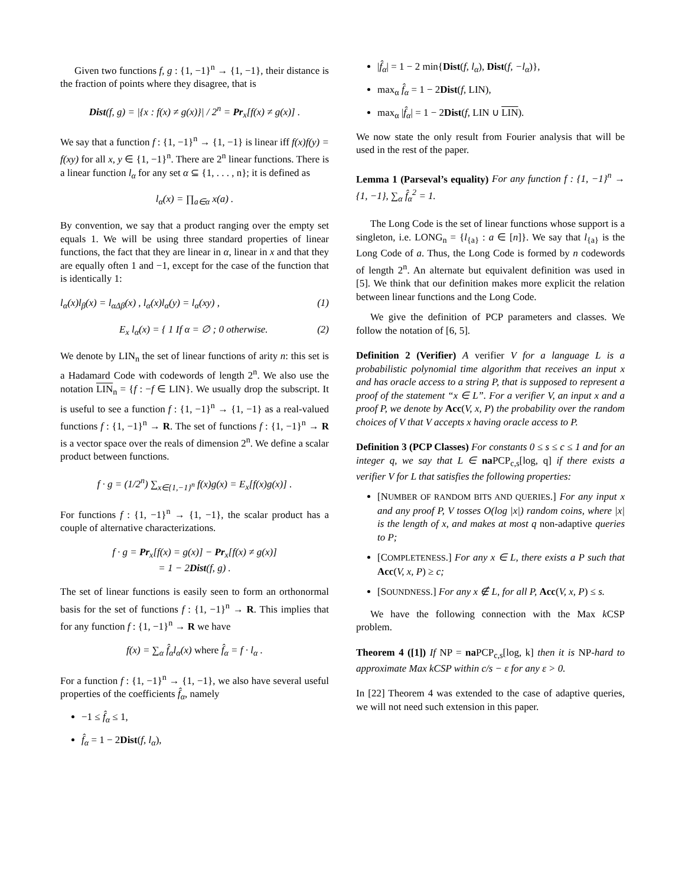Given two functions f, g : {1, −1}<sup>n</sup> → {1, −1}, their distance is the fraction of points where they disagree, that is
Dist(f, g) = |{x : f(x) ≠ g(x)}| / 2<sup>n</sup> = Pr<sub>x</sub>[f(x) ≠ g(x)] .
We say that a function f : {1, −1}<sup>n</sup> → {1, −1} is linear iff f(x)f(y) = f(xy) for all x, y ∈ {1, −1}<sup>n</sup>. There are 2<sup>n</sup> linear functions. There is a linear function l<sub>α</sub> for any set α ⊆ {1, . . . , n}; it is defined as
l<sub>α</sub>(x) = ∏<sub>a∈α</sub> x(a) .
By convention, we say that a product ranging over the empty set equals 1. We will be using three standard properties of linear functions, the fact that they are linear in α, linear in x and that they are equally often 1 and −1, except for the case of the function that is identically 1:
l<sub>α</sub>(x)l<sub>β</sub>(x) = l<sub>αΔβ</sub>(x) , l<sub>α</sub>(x)l<sub>α</sub>(y) = l<sub>α</sub>(xy) , (1)
E<sub>x</sub> l<sub>α</sub>(x) = { 1 If α = ∅ ; 0 otherwise. (2)
We denote by LIN<sub>n</sub> the set of linear functions of arity n: this set is a Hadamard Code with codewords of length 2<sup>n</sup>. We also use the notation LIN<sub>n</sub> = {f : −f ∈ LIN}. We usually drop the subscript. It is useful to see a function f : {1, −1}<sup>n</sup> → {1, −1} as a real-valued functions f : {1, −1}<sup>n</sup> → R. The set of functions f : {1, −1}<sup>n</sup> → R is a vector space over the reals of dimension 2<sup>n</sup>. We define a scalar product between functions.
f · g = (1/2<sup>n</sup>) ∑<sub>x∈{1,−1}<sup>n</sup></sub> f(x)g(x) = E<sub>x</sub>[f(x)g(x)] .
For functions f : {1, −1}<sup>n</sup> → {1, −1}, the scalar product has a couple of alternative characterizations.
f · g = Pr<sub>x</sub>[f(x) = g(x)] − Pr<sub>x</sub>[f(x) ≠ g(x)]
= 1 − 2Dist(f, g) .
The set of linear functions is easily seen to form an orthonormal basis for the set of functions f : {1, −1}<sup>n</sup> → R. This implies that for any function f : {1, −1}<sup>n</sup> → R we have
f(x) = ∑<sub>α</sub> f̂<sub>α</sub>l<sub>α</sub>(x) where f̂<sub>α</sub> = f · l<sub>α</sub> .
For a function f : {1, −1}<sup>n</sup> → {1, −1}, we also have several useful properties of the coefficients f̂<sub>α</sub>, namely
−1 ≤ f̂<sub>α</sub> ≤ 1,
f̂<sub>α</sub> = 1 − 2Dist(f, l<sub>α</sub>),
|f̂<sub>α</sub>| = 1 − 2 min{Dist(f, l<sub>α</sub>), Dist(f, −l<sub>α</sub>)},
max<sub>α</sub> f̂<sub>α</sub> = 1 − 2Dist(f, LIN),
max<sub>α</sub> |f̂<sub>α</sub>| = 1 − 2Dist(f, LIN ∪ LIN).
We now state the only result from Fourier analysis that will be used in the rest of the paper.
Lemma 1 (Parseval’s equality) For any function f : {1, −1}<sup>n</sup> → {1, −1}, ∑<sub>α</sub> f̂<sub>α</sub><sup>2</sup> = 1.
The Long Code is the set of linear functions whose support is a singleton, i.e. LONG<sub>n</sub> = {l<sub>{a}</sub> : a ∈ [n]}. We say that l<sub>{a}</sub> is the Long Code of a. Thus, the Long Code is formed by n codewords of length 2<sup>n</sup>. An alternate but equivalent definition was used in [5]. We think that our definition makes more explicit the relation between linear functions and the Long Code.
We give the definition of PCP parameters and classes. We follow the notation of [6, 5].
Definition 2 (Verifier) A verifier V for a language L is a probabilistic polynomial time algorithm that receives an input x and has oracle access to a string P, that is supposed to represent a proof of the statement “x ∈ L”. For a verifier V, an input x and a proof P, we denote by Acc(V, x, P) the probability over the random choices of V that V accepts x having oracle access to P.
Definition 3 (PCP Classes) For constants 0 ≤ s ≤ c ≤ 1 and for an integer q, we say that L ∈ na PCP<sub>c,s</sub>[log, q] if there exists a verifier V for L that satisfies the following properties:
[NUMBER OF RANDOM BITS AND QUERIES.] For any input x and any proof P, V tosses O(log |x|) random coins, where |x| is the length of x, and makes at most q non-adaptive queries to P;
[COMPLETENESS.] For any x ∈ L, there exists a P such that Acc(V, x, P) ≥ c;
[SOUNDNESS.] For any x ∉ L, for all P, Acc(V, x, P) ≤ s.
We have the following connection with the Max k CSP problem.
Theorem 4 ([1]) If NP = na PCP<sub>c,s</sub>[log, k] then it is NP-hard to approximate Max kCSP within c/s − ε for any ε > 0.
In [22] Theorem 4 was extended to the case of adaptive queries, we will not need such extension in this paper.